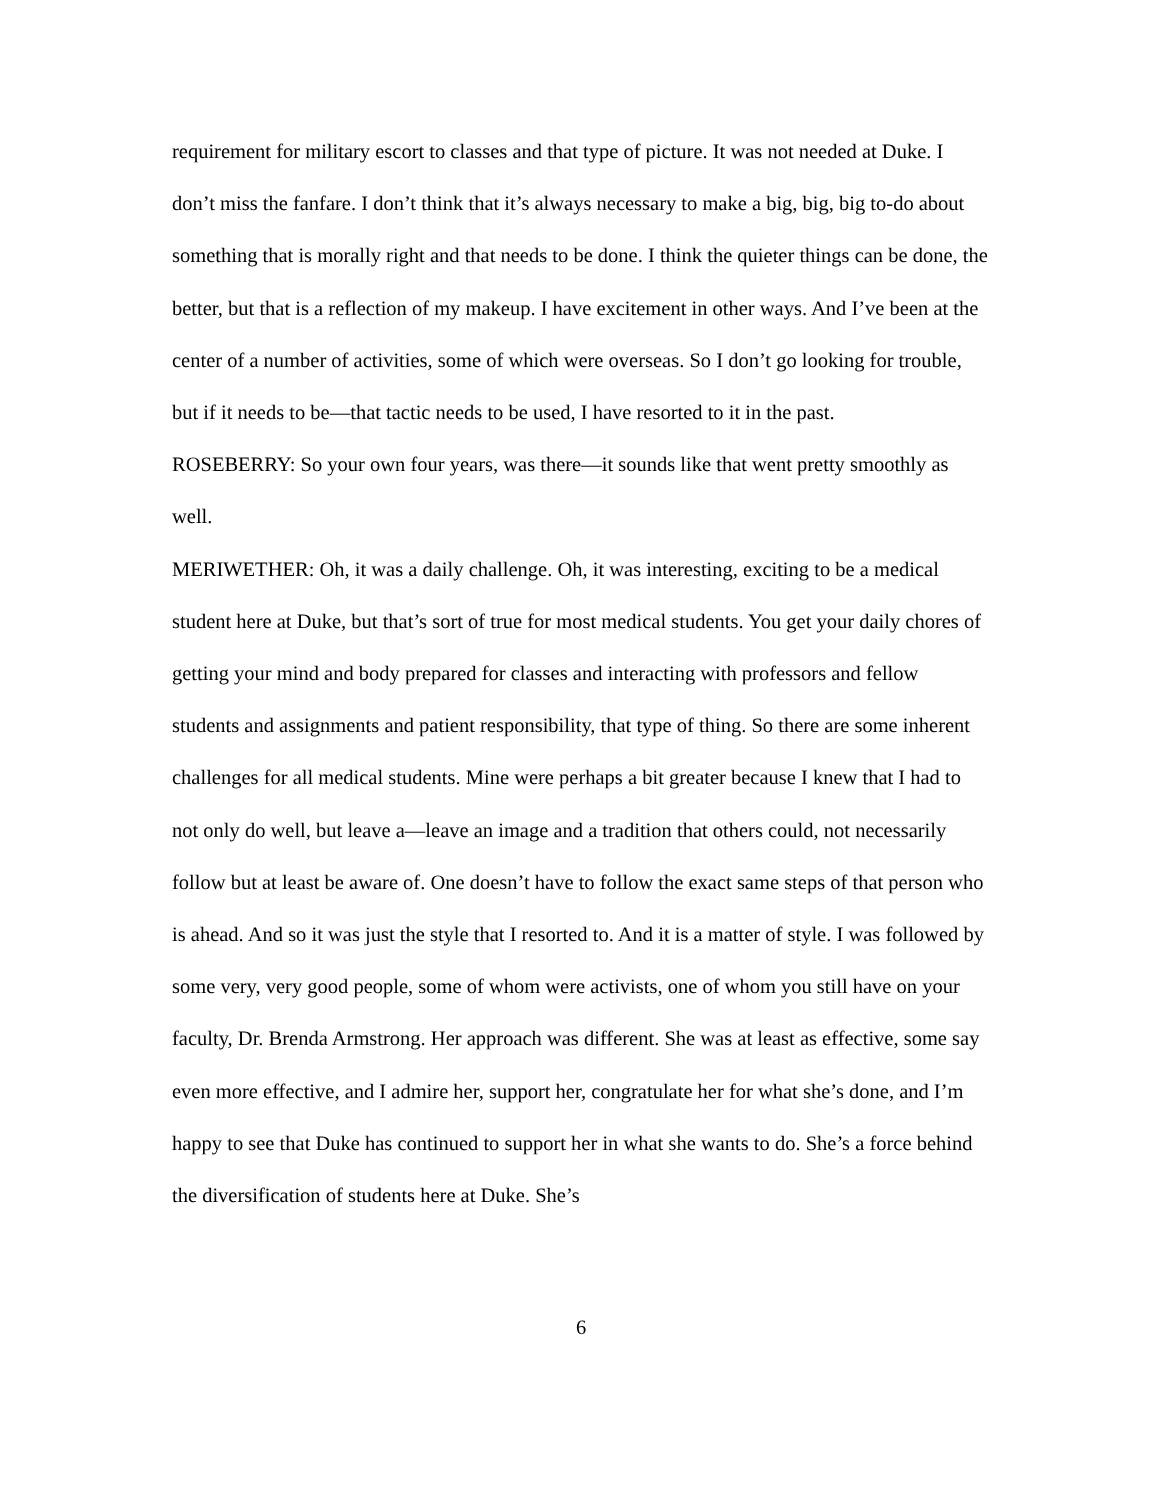requirement for military escort to classes and that type of picture. It was not needed at Duke. I don’t miss the fanfare. I don’t think that it’s always necessary to make a big, big, big to-do about something that is morally right and that needs to be done. I think the quieter things can be done, the better, but that is a reflection of my makeup. I have excitement in other ways. And I’ve been at the center of a number of activities, some of which were overseas. So I don’t go looking for trouble, but if it needs to be—that tactic needs to be used, I have resorted to it in the past.
ROSEBERRY: So your own four years, was there—it sounds like that went pretty smoothly as well.
MERIWETHER: Oh, it was a daily challenge. Oh, it was interesting, exciting to be a medical student here at Duke, but that’s sort of true for most medical students. You get your daily chores of getting your mind and body prepared for classes and interacting with professors and fellow students and assignments and patient responsibility, that type of thing. So there are some inherent challenges for all medical students. Mine were perhaps a bit greater because I knew that I had to not only do well, but leave a—leave an image and a tradition that others could, not necessarily follow but at least be aware of. One doesn’t have to follow the exact same steps of that person who is ahead. And so it was just the style that I resorted to. And it is a matter of style. I was followed by some very, very good people, some of whom were activists, one of whom you still have on your faculty, Dr. Brenda Armstrong. Her approach was different. She was at least as effective, some say even more effective, and I admire her, support her, congratulate her for what she’s done, and I’m happy to see that Duke has continued to support her in what she wants to do. She’s a force behind the diversification of students here at Duke. She’s
6